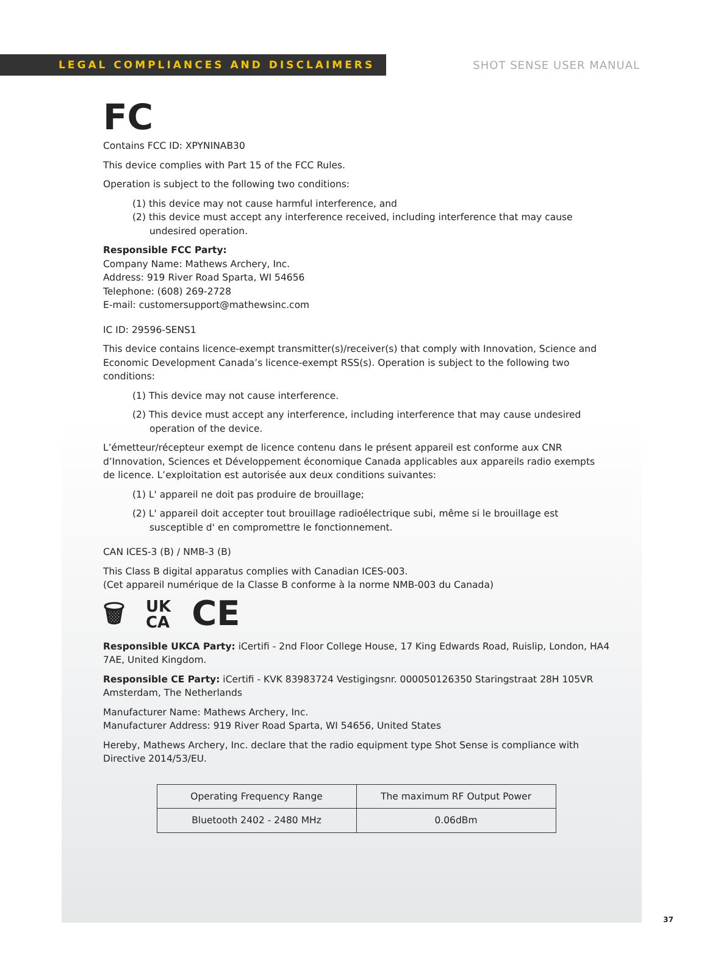LEGAL COMPLIANCES AND DISCLAIMERS
SHOT SENSE USER MANUAL
FC
Contains FCC ID: XPYNINAB30
This device complies with Part 15 of the FCC Rules.
Operation is subject to the following two conditions:
(1) this device may not cause harmful interference, and
(2) this device must accept any interference received, including interference that may cause undesired operation.
Responsible FCC Party:
Company Name: Mathews Archery, Inc.
Address: 919 River Road Sparta, WI 54656
Telephone: (608) 269-2728
E-mail: customersupport@mathewsinc.com
IC ID: 29596-SENS1
This device contains licence-exempt transmitter(s)/receiver(s) that comply with Innovation, Science and Economic Development Canada’s licence-exempt RSS(s). Operation is subject to the following two conditions:
(1) This device may not cause interference.
(2) This device must accept any interference, including interference that may cause undesired operation of the device.
L’émetteur/récepteur exempt de licence contenu dans le présent appareil est conforme aux CNR d’Innovation, Sciences et Développement économique Canada applicables aux appareils radio exempts de licence. L’exploitation est autorisée aux deux conditions suivantes:
(1) L' appareil ne doit pas produire de brouillage;
(2) L' appareil doit accepter tout brouillage radioélectrique subi, même si le brouillage est susceptible d' en compromettre le fonctionnement.
CAN ICES-3 (B) / NMB-3 (B)
This Class B digital apparatus complies with Canadian ICES-003.
(Cet appareil numérique de la Classe B conforme à la norme NMB-003 du Canada)
🗑 UK
CA CE
Responsible UKCA Party: iCertifi - 2nd Floor College House, 17 King Edwards Road, Ruislip, London, HA4 7AE, United Kingdom.
Responsible CE Party: iCertifi - KVK 83983724 Vestigingsnr. 000050126350 Staringstraat 28H 105VR Amsterdam, The Netherlands
Manufacturer Name: Mathews Archery, Inc.
Manufacturer Address: 919 River Road Sparta, WI 54656, United States
Hereby, Mathews Archery, Inc. declare that the radio equipment type Shot Sense is compliance with Directive 2014/53/EU.
| Operating Frequency Range | The maximum RF Output Power |
| Bluetooth 2402 - 2480 MHz | 0.06dBm |
37